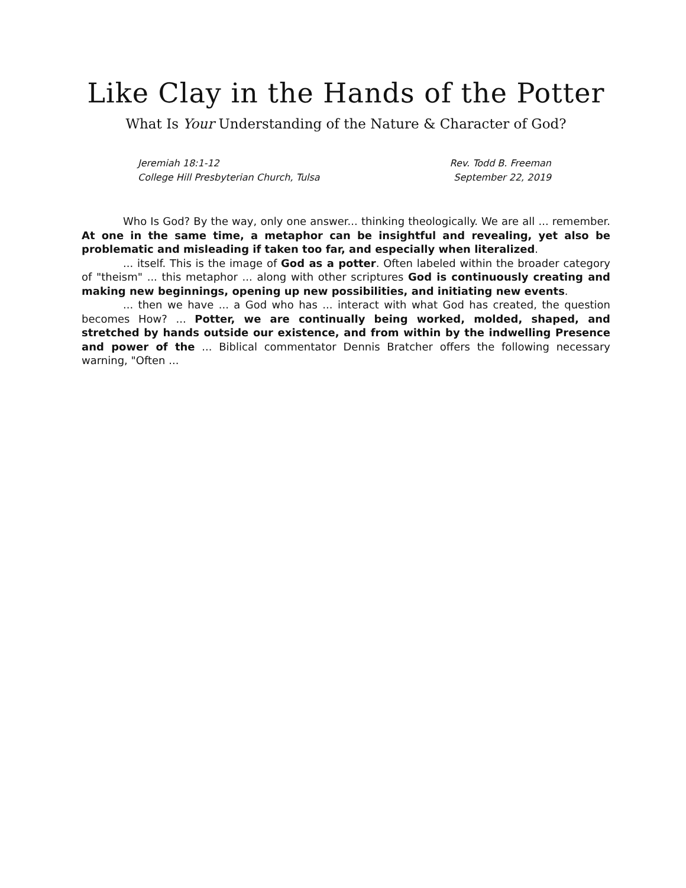Like Clay in the Hands of the Potter
What Is Your Understanding of the Nature & Character of God?
Jeremiah 18:1-12
College Hill Presbyterian Church, Tulsa
Rev. Todd B. Freeman
September 22, 2019
Who Is God? By the way, only one answer... thinking theologically. We are all ... remember. At one in the same time, a metaphor can be insightful and revealing, yet also be problematic and misleading if taken too far, and especially when literalized.
... itself. This is the image of God as a potter. Often labeled within the broader category of "theism" ... this metaphor ... along with other scriptures God is continuously creating and making new beginnings, opening up new possibilities, and initiating new events.
... then we have ... a God who has ... interact with what God has created, the question becomes How? ... Potter, we are continually being worked, molded, shaped, and stretched by hands outside our existence, and from within by the indwelling Presence and power of the ... Biblical commentator Dennis Bratcher offers the following necessary warning, "Often ...